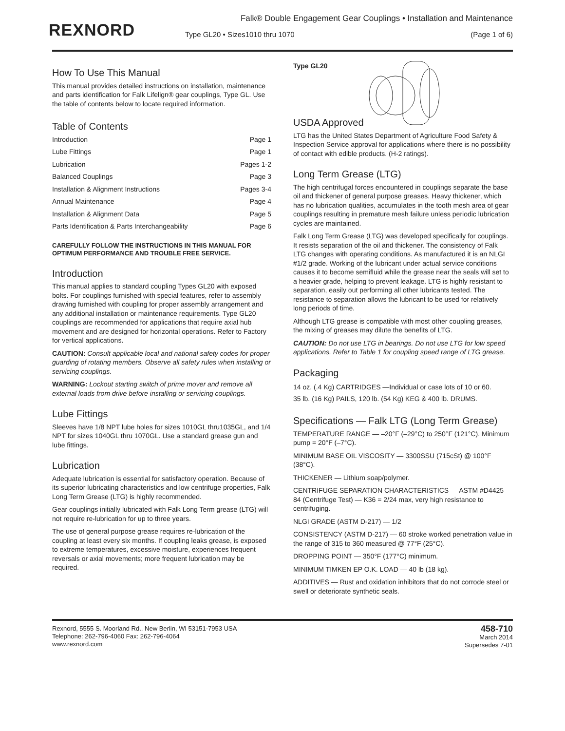REXNORD
Falk® Double Engagement Gear Couplings • Installation and Maintenance
Type GL20 • Sizes1010 thru 1070 (Page 1 of 6)
How To Use This Manual
This manual provides detailed instructions on installation, maintenance and parts identification for Falk Lifelign® gear couplings, Type GL. Use the table of contents below to locate required information.
Table of Contents
Introduction Page 1
Lube Fittings Page 1
Lubrication Pages 1-2
Balanced Couplings Page 3
Installation & Alignment Instructions Pages 3-4
Annual Maintenance Page 4
Installation & Alignment Data Page 5
Parts Identification & Parts Interchangeability Page 6
CAREFULLY FOLLOW THE INSTRUCTIONS IN THIS MANUAL FOR OPTIMUM PERFORMANCE AND TROUBLE FREE SERVICE.
Introduction
This manual applies to standard coupling Types GL20 with exposed bolts. For couplings furnished with special features, refer to assembly drawing furnished with coupling for proper assembly arrangement and any additional installation or maintenance requirements. Type GL20 couplings are recommended for applications that require axial hub movement and are designed for horizontal operations. Refer to Factory for vertical applications.
CAUTION: Consult applicable local and national safety codes for proper guarding of rotating members. Observe all safety rules when installing or servicing couplings.
WARNING: Lockout starting switch of prime mover and remove all external loads from drive before installing or servicing couplings.
Lube Fittings
Sleeves have 1/8 NPT lube holes for sizes 1010GL thru1035GL, and 1/4 NPT for sizes 1040GL thru 1070GL. Use a standard grease gun and lube fittings.
Lubrication
Adequate lubrication is essential for satisfactory operation. Because of its superior lubricating characteristics and low centrifuge properties, Falk Long Term Grease (LTG) is highly recommended.
Gear couplings initially lubricated with Falk Long Term grease (LTG) will not require re-lubrication for up to three years.
The use of general purpose grease requires re-lubrication of the coupling at least every six months. If coupling leaks grease, is exposed to extreme temperatures, excessive moisture, experiences frequent reversals or axial movements; more frequent lubrication may be required.
Type GL20
USDA Approved
LTG has the United States Department of Agriculture Food Safety & Inspection Service approval for applications where there is no possibility of contact with edible products. (H-2 ratings).
Long Term Grease (LTG)
The high centrifugal forces encountered in couplings separate the base oil and thickener of general purpose greases. Heavy thickener, which has no lubrication qualities, accumulates in the tooth mesh area of gear couplings resulting in premature mesh failure unless periodic lubrication cycles are maintained.
Falk Long Term Grease (LTG) was developed specifically for couplings. It resists separation of the oil and thickener. The consistency of Falk LTG changes with operating conditions. As manufactured it is an NLGI #1/2 grade. Working of the lubricant under actual service conditions causes it to become semifluid while the grease near the seals will set to a heavier grade, helping to prevent leakage. LTG is highly resistant to separation, easily out performing all other lubricants tested. The resistance to separation allows the lubricant to be used for relatively long periods of time.
Although LTG grease is compatible with most other coupling greases, the mixing of greases may dilute the benefits of LTG.
CAUTION: Do not use LTG in bearings. Do not use LTG for low speed applications. Refer to Table 1 for coupling speed range of LTG grease.
Packaging
14 oz. (.4 Kg) CARTRIDGES —Individual or case lots of 10 or 60.
35 lb. (16 Kg) PAILS, 120 lb. (54 Kg) KEG & 400 lb. DRUMS.
Specifications — Falk LTG (Long Term Grease)
TEMPERATURE RANGE — –20°F (–29°C) to 250°F (121°C). Minimum pump = 20°F (–7°C).
MINIMUM BASE OIL VISCOSITY — 3300SSU (715cSt) @ 100°F (38°C).
THICKENER — Lithium soap/polymer.
CENTRIFUGE SEPARATION CHARACTERISTICS — ASTM #D4425–84 (Centrifuge Test) — K36 = 2/24 max, very high resistance to centrifuging.
NLGI GRADE (ASTM D-217) — 1/2
CONSISTENCY (ASTM D-217) — 60 stroke worked penetration value in the range of 315 to 360 measured @ 77°F (25°C).
DROPPING POINT — 350°F (177°C) minimum.
MINIMUM TIMKEN EP O.K. LOAD — 40 lb (18 kg).
ADDITIVES — Rust and oxidation inhibitors that do not corrode steel or swell or deteriorate synthetic seals.
Rexnord, 5555 S. Moorland Rd., New Berlin, WI 53151-7953 USA
Telephone: 262-796-4060 Fax: 262-796-4064
www.rexnord.com
458-710
March 2014
Supersedes 7-01